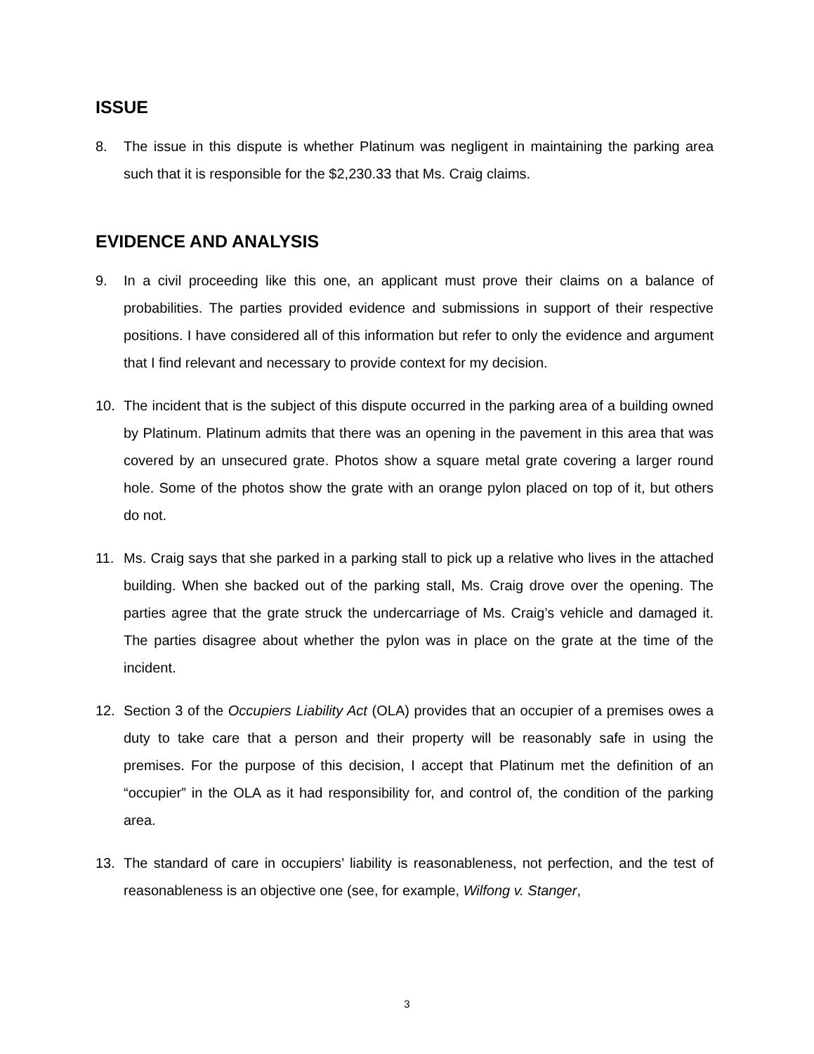ISSUE
8. The issue in this dispute is whether Platinum was negligent in maintaining the parking area such that it is responsible for the $2,230.33 that Ms. Craig claims.
EVIDENCE AND ANALYSIS
9. In a civil proceeding like this one, an applicant must prove their claims on a balance of probabilities. The parties provided evidence and submissions in support of their respective positions. I have considered all of this information but refer to only the evidence and argument that I find relevant and necessary to provide context for my decision.
10. The incident that is the subject of this dispute occurred in the parking area of a building owned by Platinum. Platinum admits that there was an opening in the pavement in this area that was covered by an unsecured grate. Photos show a square metal grate covering a larger round hole. Some of the photos show the grate with an orange pylon placed on top of it, but others do not.
11. Ms. Craig says that she parked in a parking stall to pick up a relative who lives in the attached building. When she backed out of the parking stall, Ms. Craig drove over the opening. The parties agree that the grate struck the undercarriage of Ms. Craig’s vehicle and damaged it. The parties disagree about whether the pylon was in place on the grate at the time of the incident.
12. Section 3 of the Occupiers Liability Act (OLA) provides that an occupier of a premises owes a duty to take care that a person and their property will be reasonably safe in using the premises. For the purpose of this decision, I accept that Platinum met the definition of an “occupier” in the OLA as it had responsibility for, and control of, the condition of the parking area.
13. The standard of care in occupiers’ liability is reasonableness, not perfection, and the test of reasonableness is an objective one (see, for example, Wilfong v. Stanger,
3